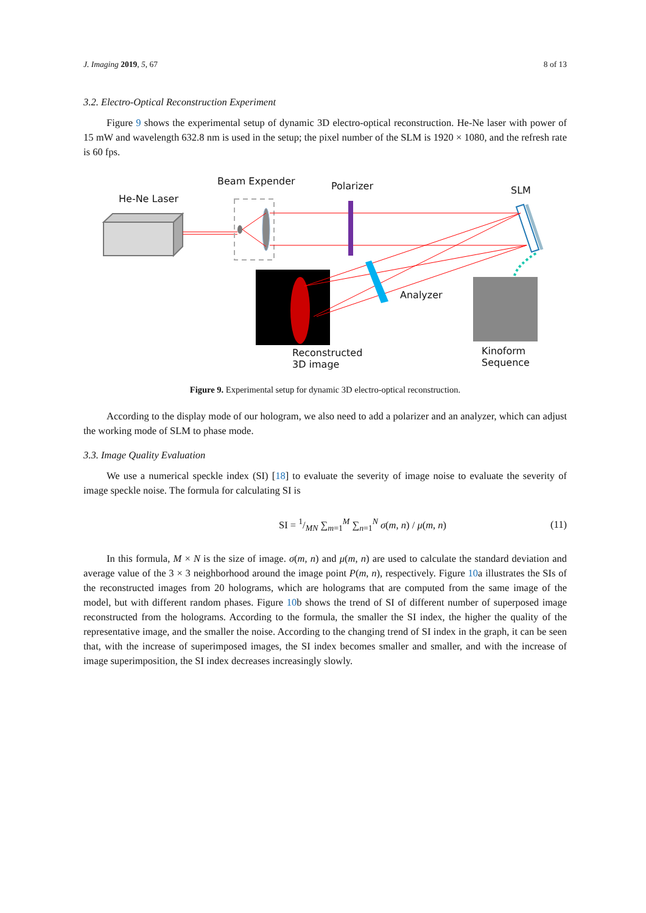J. Imaging 2019, 5, 67 8 of 13
3.2. Electro-Optical Reconstruction Experiment
Figure 9 shows the experimental setup of dynamic 3D electro-optical reconstruction. He-Ne laser with power of 15 mW and wavelength 632.8 nm is used in the setup; the pixel number of the SLM is 1920 × 1080, and the refresh rate is 60 fps.
Beam Expender Polarizer SLM
He-Ne Laser
Analyzer
Reconstructed
3D image
Kinoform
Sequence
Figure 9. Experimental setup for dynamic 3D electro-optical reconstruction.
According to the display mode of our hologram, we also need to add a polarizer and an analyzer, which can adjust the working mode of SLM to phase mode.
3.3. Image Quality Evaluation
We use a numerical speckle index (SI) [18] to evaluate the severity of image noise to evaluate the severity of image speckle noise. The formula for calculating SI is
SI = 1/MN ∑<sub>m=1</sub><sup>M</sup> ∑<sub>n=1</sub><sup>N</sup> σ(m, n) / μ(m, n) (11)
In this formula, M × N is the size of image. σ(m, n) and μ(m, n) are used to calculate the standard deviation and average value of the 3 × 3 neighborhood around the image point P(m, n), respectively. Figure 10a illustrates the SIs of the reconstructed images from 20 holograms, which are holograms that are computed from the same image of the model, but with different random phases. Figure 10b shows the trend of SI of different number of superposed image reconstructed from the holograms. According to the formula, the smaller the SI index, the higher the quality of the representative image, and the smaller the noise. According to the changing trend of SI index in the graph, it can be seen that, with the increase of superimposed images, the SI index becomes smaller and smaller, and with the increase of image superimposition, the SI index decreases increasingly slowly.